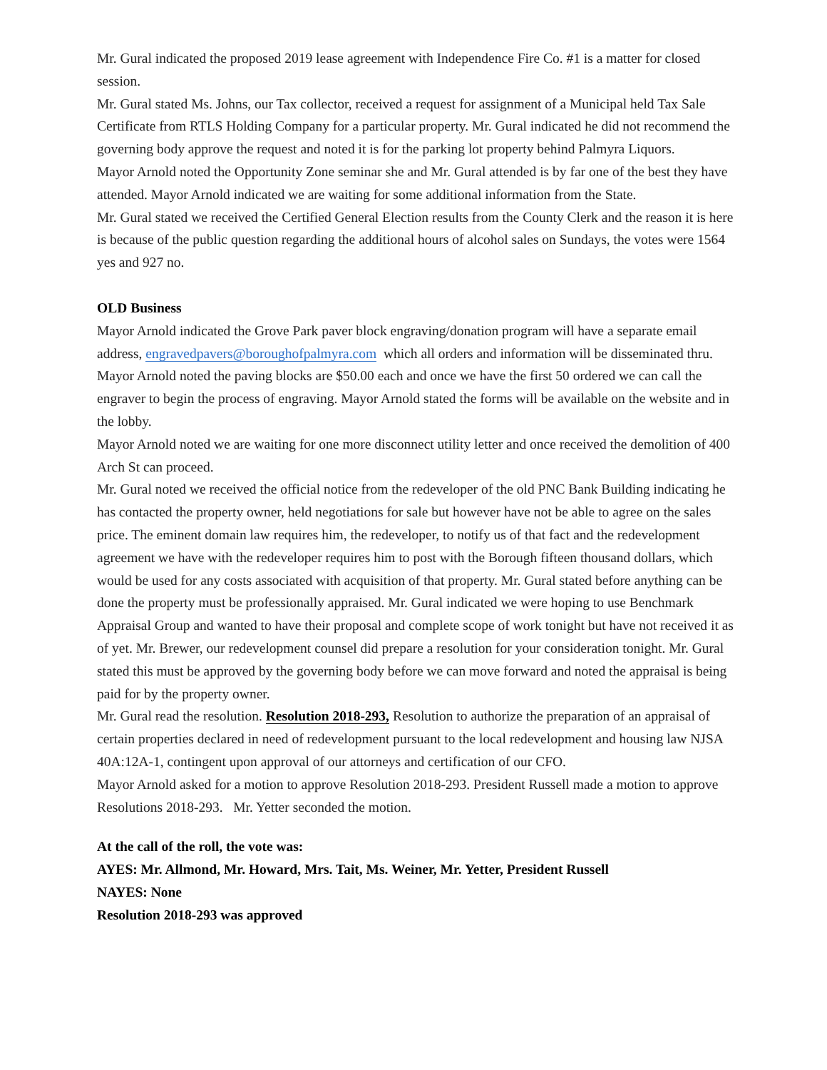Mr. Gural indicated the proposed 2019 lease agreement with Independence Fire Co. #1 is a matter for closed session.
Mr. Gural stated Ms. Johns, our Tax collector, received a request for assignment of a Municipal held Tax Sale Certificate from RTLS Holding Company for a particular property. Mr. Gural indicated he did not recommend the governing body approve the request and noted it is for the parking lot property behind Palmyra Liquors.
Mayor Arnold noted the Opportunity Zone seminar she and Mr. Gural attended is by far one of the best they have attended. Mayor Arnold indicated we are waiting for some additional information from the State.
Mr. Gural stated we received the Certified General Election results from the County Clerk and the reason it is here is because of the public question regarding the additional hours of alcohol sales on Sundays, the votes were 1564 yes and 927 no.
OLD Business
Mayor Arnold indicated the Grove Park paver block engraving/donation program will have a separate email address, engravedpavers@boroughofpalmyra.com which all orders and information will be disseminated thru. Mayor Arnold noted the paving blocks are $50.00 each and once we have the first 50 ordered we can call the engraver to begin the process of engraving. Mayor Arnold stated the forms will be available on the website and in the lobby.
Mayor Arnold noted we are waiting for one more disconnect utility letter and once received the demolition of 400 Arch St can proceed.
Mr. Gural noted we received the official notice from the redeveloper of the old PNC Bank Building indicating he has contacted the property owner, held negotiations for sale but however have not be able to agree on the sales price. The eminent domain law requires him, the redeveloper, to notify us of that fact and the redevelopment agreement we have with the redeveloper requires him to post with the Borough fifteen thousand dollars, which would be used for any costs associated with acquisition of that property. Mr. Gural stated before anything can be done the property must be professionally appraised. Mr. Gural indicated we were hoping to use Benchmark Appraisal Group and wanted to have their proposal and complete scope of work tonight but have not received it as of yet. Mr. Brewer, our redevelopment counsel did prepare a resolution for your consideration tonight. Mr. Gural stated this must be approved by the governing body before we can move forward and noted the appraisal is being paid for by the property owner.
Mr. Gural read the resolution. Resolution 2018-293, Resolution to authorize the preparation of an appraisal of certain properties declared in need of redevelopment pursuant to the local redevelopment and housing law NJSA 40A:12A-1, contingent upon approval of our attorneys and certification of our CFO.
Mayor Arnold asked for a motion to approve Resolution 2018-293. President Russell made a motion to approve Resolutions 2018-293. Mr. Yetter seconded the motion.
At the call of the roll, the vote was:
AYES: Mr. Allmond, Mr. Howard, Mrs. Tait, Ms. Weiner, Mr. Yetter, President Russell
NAYES: None
Resolution 2018-293 was approved